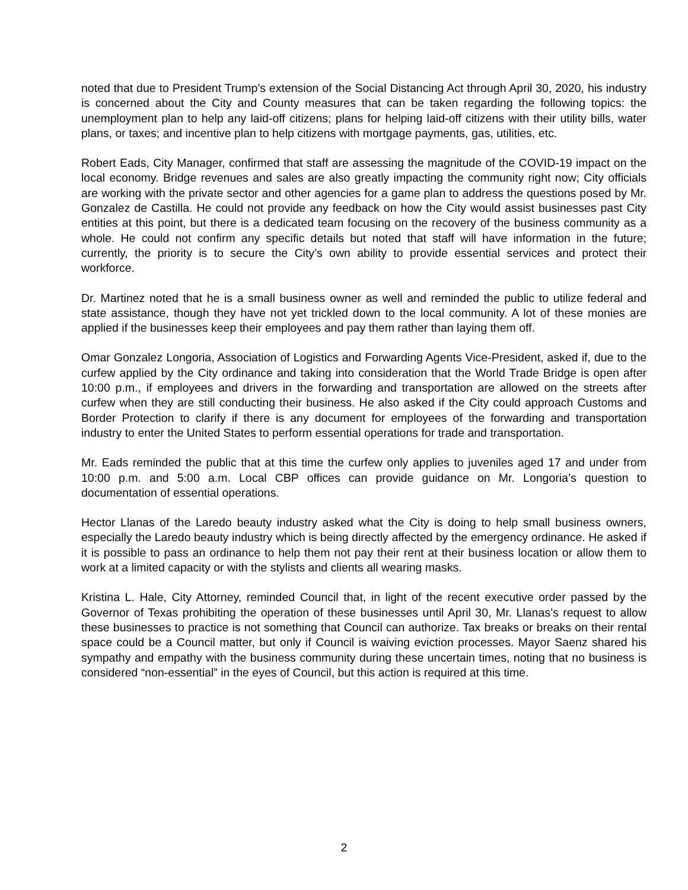noted that due to President Trump’s extension of the Social Distancing Act through April 30, 2020, his industry is concerned about the City and County measures that can be taken regarding the following topics: the unemployment plan to help any laid-off citizens; plans for helping laid-off citizens with their utility bills, water plans, or taxes; and incentive plan to help citizens with mortgage payments, gas, utilities, etc.
Robert Eads, City Manager, confirmed that staff are assessing the magnitude of the COVID-19 impact on the local economy. Bridge revenues and sales are also greatly impacting the community right now; City officials are working with the private sector and other agencies for a game plan to address the questions posed by Mr. Gonzalez de Castilla. He could not provide any feedback on how the City would assist businesses past City entities at this point, but there is a dedicated team focusing on the recovery of the business community as a whole. He could not confirm any specific details but noted that staff will have information in the future; currently, the priority is to secure the City’s own ability to provide essential services and protect their workforce.
Dr. Martinez noted that he is a small business owner as well and reminded the public to utilize federal and state assistance, though they have not yet trickled down to the local community. A lot of these monies are applied if the businesses keep their employees and pay them rather than laying them off.
Omar Gonzalez Longoria, Association of Logistics and Forwarding Agents Vice-President, asked if, due to the curfew applied by the City ordinance and taking into consideration that the World Trade Bridge is open after 10:00 p.m., if employees and drivers in the forwarding and transportation are allowed on the streets after curfew when they are still conducting their business. He also asked if the City could approach Customs and Border Protection to clarify if there is any document for employees of the forwarding and transportation industry to enter the United States to perform essential operations for trade and transportation.
Mr. Eads reminded the public that at this time the curfew only applies to juveniles aged 17 and under from 10:00 p.m. and 5:00 a.m. Local CBP offices can provide guidance on Mr. Longoria’s question to documentation of essential operations.
Hector Llanas of the Laredo beauty industry asked what the City is doing to help small business owners, especially the Laredo beauty industry which is being directly affected by the emergency ordinance. He asked if it is possible to pass an ordinance to help them not pay their rent at their business location or allow them to work at a limited capacity or with the stylists and clients all wearing masks.
Kristina L. Hale, City Attorney, reminded Council that, in light of the recent executive order passed by the Governor of Texas prohibiting the operation of these businesses until April 30, Mr. Llanas’s request to allow these businesses to practice is not something that Council can authorize. Tax breaks or breaks on their rental space could be a Council matter, but only if Council is waiving eviction processes. Mayor Saenz shared his sympathy and empathy with the business community during these uncertain times, noting that no business is considered “non-essential” in the eyes of Council, but this action is required at this time.
2